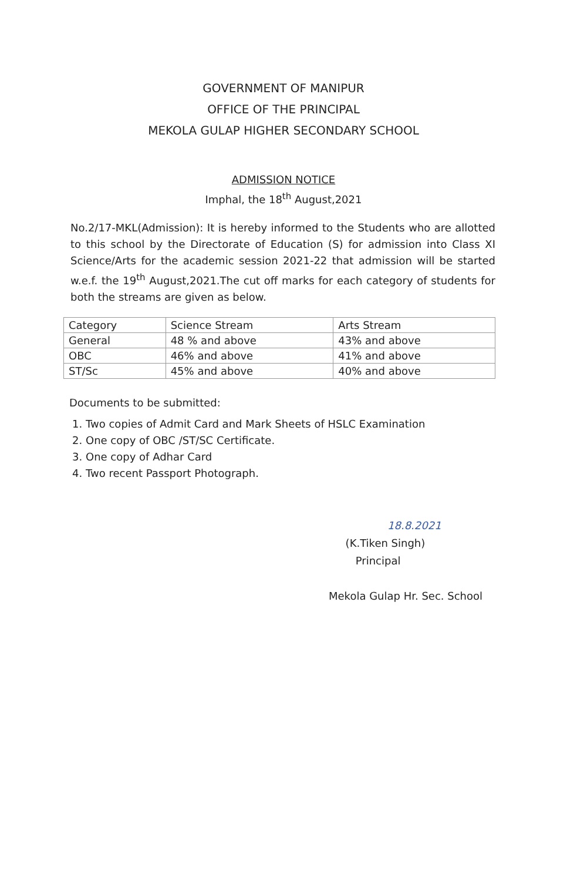GOVERNMENT OF MANIPUR
OFFICE OF THE PRINCIPAL
MEKOLA GULAP HIGHER SECONDARY SCHOOL
ADMISSION NOTICE
Imphal, the 18<sup>th</sup> August,2021
No.2/17-MKL(Admission): It is hereby informed to the Students who are allotted to this school by the Directorate of Education (S) for admission into Class XI Science/Arts for the academic session 2021-22 that admission will be started w.e.f. the 19<sup>th</sup> August,2021.The cut off marks for each category of students for both the streams are given as below.
| Category | Science Stream | Arts Stream |
| General | 48 % and above | 43% and above |
| OBC | 46% and above | 41% and above |
| ST/Sc | 45% and above | 40% and above |
Documents to be submitted:
1. Two copies of Admit Card and Mark Sheets of HSLC Examination
2. One copy of OBC /ST/SC Certificate.
3. One copy of Adhar Card
4. Two recent Passport Photograph.
18.8.2021
(K.Tiken Singh)
Principal
Mekola Gulap Hr. Sec. School